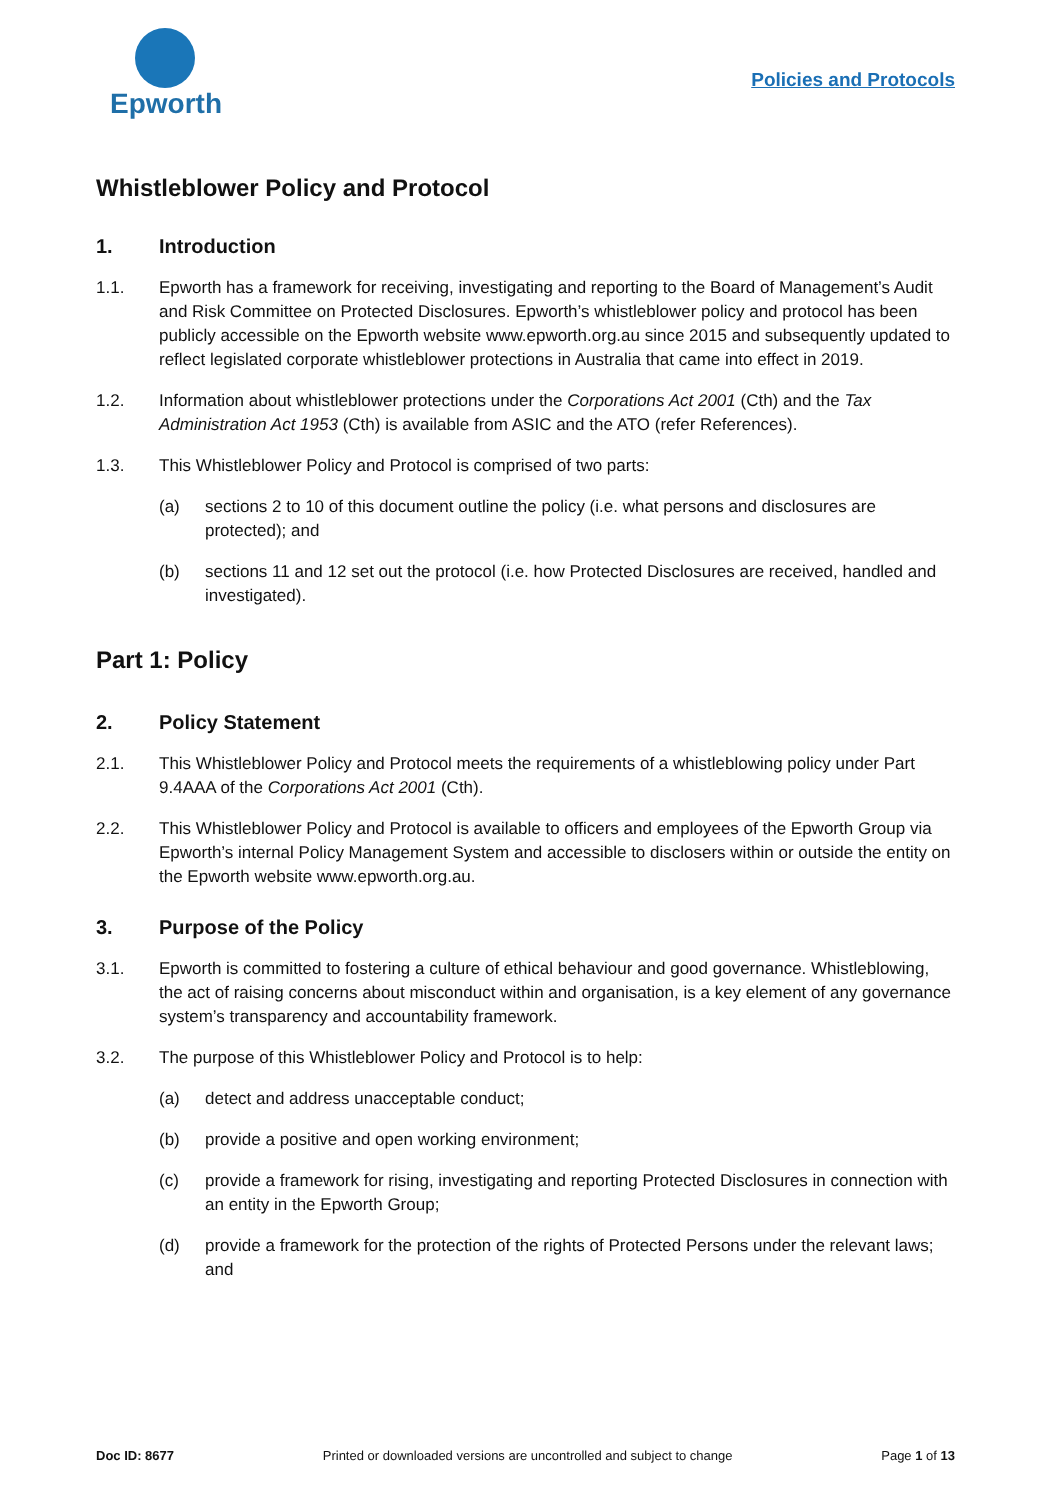Epworth
Policies and Protocols
Whistleblower Policy and Protocol
1. Introduction
1.1. Epworth has a framework for receiving, investigating and reporting to the Board of Management’s Audit and Risk Committee on Protected Disclosures. Epworth’s whistleblower policy and protocol has been publicly accessible on the Epworth website www.epworth.org.au since 2015 and subsequently updated to reflect legislated corporate whistleblower protections in Australia that came into effect in 2019.
1.2. Information about whistleblower protections under the Corporations Act 2001 (Cth) and the Tax Administration Act 1953 (Cth) is available from ASIC and the ATO (refer References).
1.3. This Whistleblower Policy and Protocol is comprised of two parts:
(a) sections 2 to 10 of this document outline the policy (i.e. what persons and disclosures are protected); and
(b) sections 11 and 12 set out the protocol (i.e. how Protected Disclosures are received, handled and investigated).
Part 1: Policy
2. Policy Statement
2.1. This Whistleblower Policy and Protocol meets the requirements of a whistleblowing policy under Part 9.4AAA of the Corporations Act 2001 (Cth).
2.2. This Whistleblower Policy and Protocol is available to officers and employees of the Epworth Group via Epworth’s internal Policy Management System and accessible to disclosers within or outside the entity on the Epworth website www.epworth.org.au.
3. Purpose of the Policy
3.1. Epworth is committed to fostering a culture of ethical behaviour and good governance. Whistleblowing, the act of raising concerns about misconduct within and organisation, is a key element of any governance system’s transparency and accountability framework.
3.2. The purpose of this Whistleblower Policy and Protocol is to help:
(a) detect and address unacceptable conduct;
(b) provide a positive and open working environment;
(c) provide a framework for rising, investigating and reporting Protected Disclosures in connection with an entity in the Epworth Group;
(d) provide a framework for the protection of the rights of Protected Persons under the relevant laws; and
Doc ID: 8677 Printed or downloaded versions are uncontrolled and subject to change Page 1 of 13